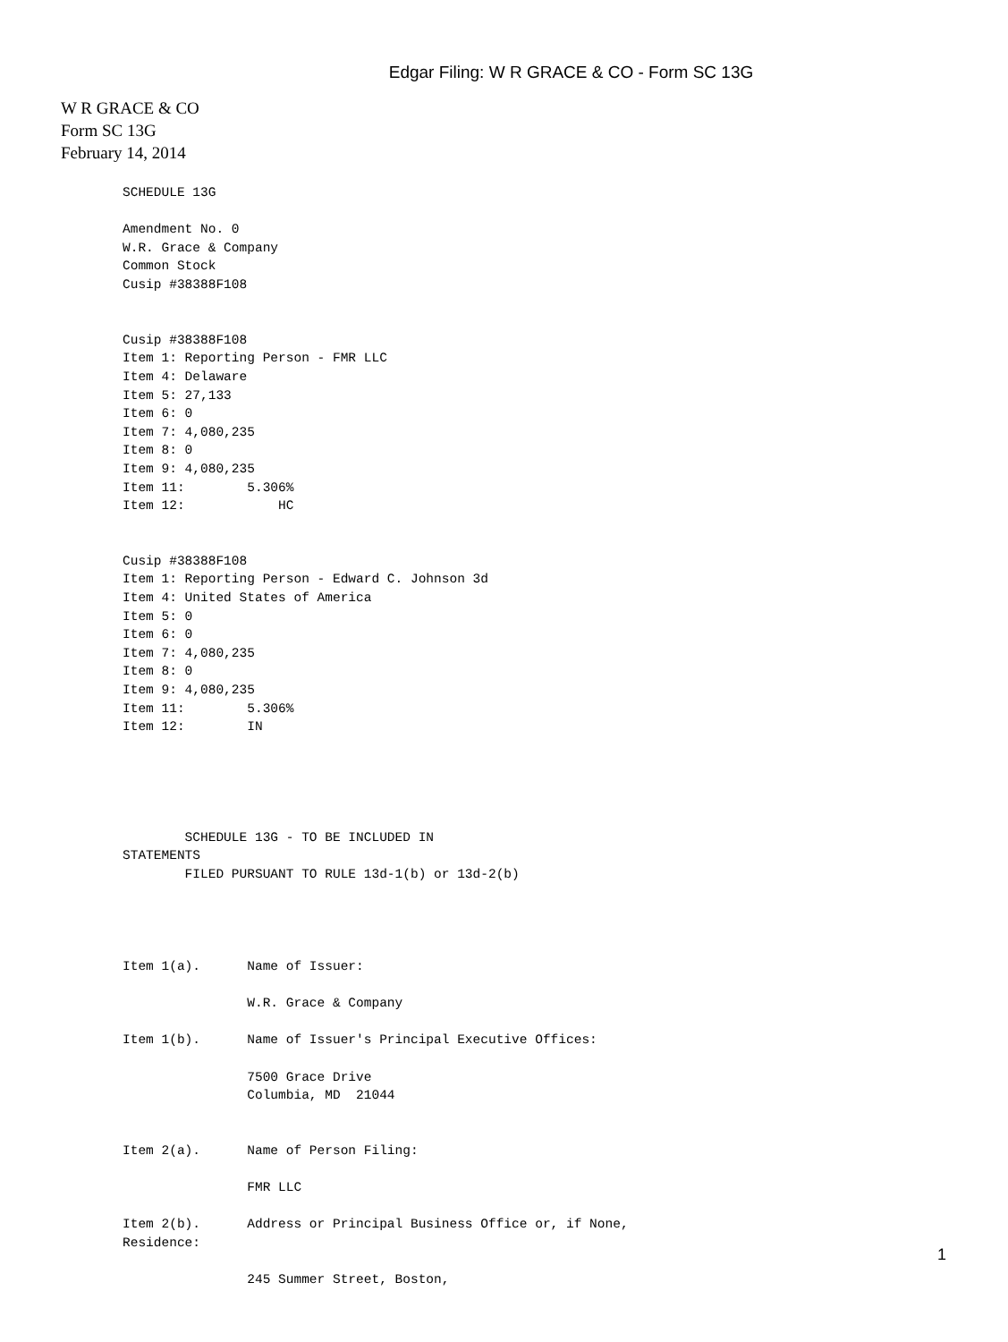Edgar Filing: W R GRACE & CO - Form SC 13G
W R GRACE & CO
Form SC 13G
February 14, 2014
SCHEDULE 13G

Amendment No. 0
W.R. Grace & Company
Common Stock
Cusip #38388F108


Cusip #38388F108
Item 1: Reporting Person - FMR LLC
Item 4: Delaware
Item 5: 27,133
Item 6: 0
Item 7: 4,080,235
Item 8: 0
Item 9: 4,080,235
Item 11:        5.306%
Item 12:            HC


Cusip #38388F108
Item 1: Reporting Person - Edward C. Johnson 3d
Item 4: United States of America
Item 5: 0
Item 6: 0
Item 7: 4,080,235
Item 8: 0
Item 9: 4,080,235
Item 11:        5.306%
Item 12:        IN





        SCHEDULE 13G - TO BE INCLUDED IN
STATEMENTS
        FILED PURSUANT TO RULE 13d-1(b) or 13d-2(b)




Item 1(a).      Name of Issuer:

                W.R. Grace & Company

Item 1(b).      Name of Issuer's Principal Executive Offices:

                7500 Grace Drive
                Columbia, MD  21044


Item 2(a).      Name of Person Filing:

                FMR LLC

Item 2(b).      Address or Principal Business Office or, if None,
Residence:

                245 Summer Street, Boston,
1